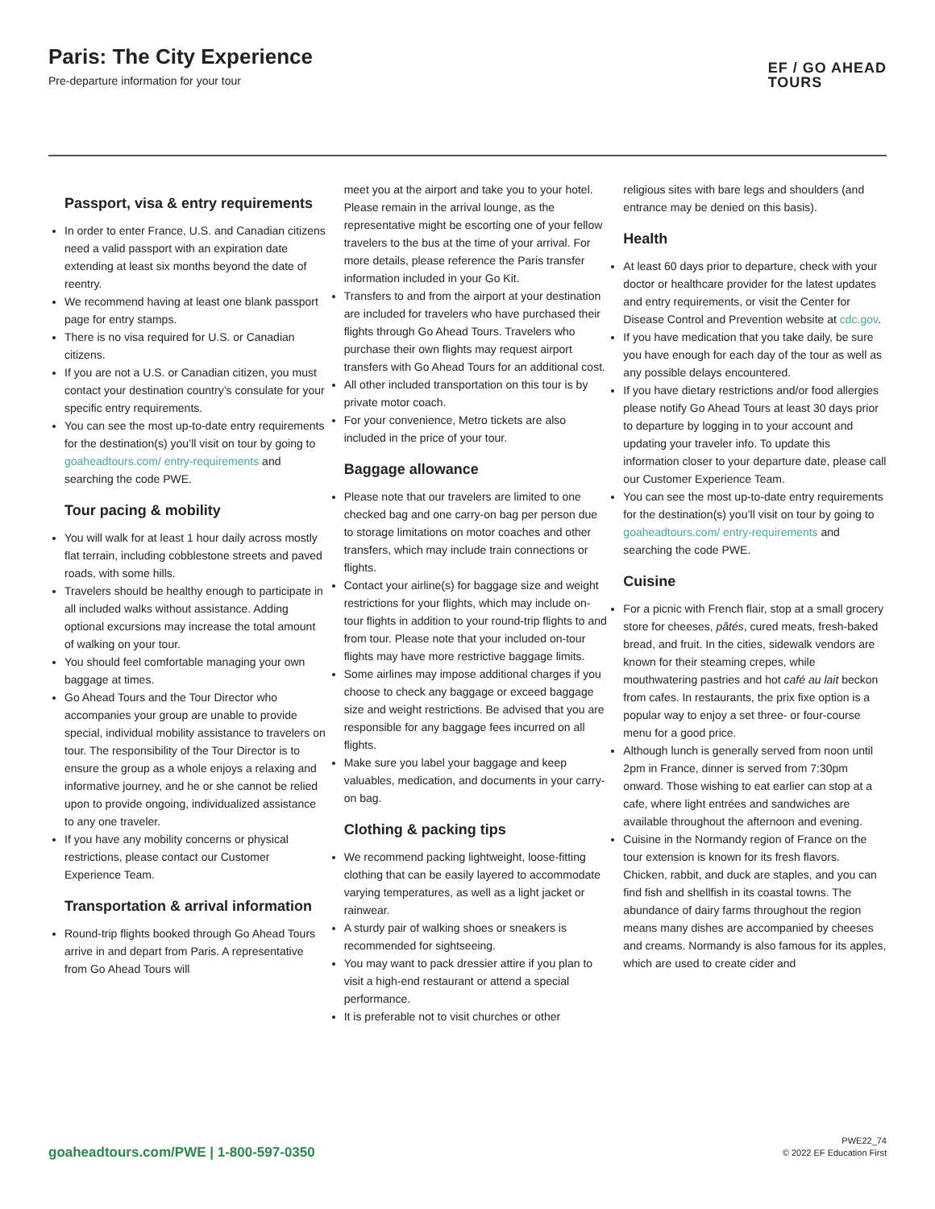Paris: The City Experience
Pre-departure information for your tour
EF / GO AHEAD
TOURS
Passport, visa & entry requirements
In order to enter France, U.S. and Canadian citizens need a valid passport with an expiration date extending at least six months beyond the date of reentry.
We recommend having at least one blank passport page for entry stamps.
There is no visa required for U.S. or Canadian citizens.
If you are not a U.S. or Canadian citizen, you must contact your destination country’s consulate for your specific entry requirements.
You can see the most up-to-date entry requirements for the destination(s) you’ll visit on tour by going to goaheadtours.com/ entry-requirements and searching the code PWE.
Tour pacing & mobility
You will walk for at least 1 hour daily across mostly flat terrain, including cobblestone streets and paved roads, with some hills.
Travelers should be healthy enough to participate in all included walks without assistance. Adding optional excursions may increase the total amount of walking on your tour.
You should feel comfortable managing your own baggage at times.
Go Ahead Tours and the Tour Director who accompanies your group are unable to provide special, individual mobility assistance to travelers on tour. The responsibility of the Tour Director is to ensure the group as a whole enjoys a relaxing and informative journey, and he or she cannot be relied upon to provide ongoing, individualized assistance to any one traveler.
If you have any mobility concerns or physical restrictions, please contact our Customer Experience Team.
Transportation & arrival information
Round-trip flights booked through Go Ahead Tours arrive in and depart from Paris. A representative from Go Ahead Tours will
meet you at the airport and take you to your hotel. Please remain in the arrival lounge, as the representative might be escorting one of your fellow travelers to the bus at the time of your arrival. For more details, please reference the Paris transfer information included in your Go Kit.
Transfers to and from the airport at your destination are included for travelers who have purchased their flights through Go Ahead Tours. Travelers who purchase their own flights may request airport transfers with Go Ahead Tours for an additional cost.
All other included transportation on this tour is by private motor coach.
For your convenience, Metro tickets are also included in the price of your tour.
Baggage allowance
Please note that our travelers are limited to one checked bag and one carry-on bag per person due to storage limitations on motor coaches and other transfers, which may include train connections or flights.
Contact your airline(s) for baggage size and weight restrictions for your flights, which may include on-tour flights in addition to your round-trip flights to and from tour. Please note that your included on-tour flights may have more restrictive baggage limits.
Some airlines may impose additional charges if you choose to check any baggage or exceed baggage size and weight restrictions. Be advised that you are responsible for any baggage fees incurred on all flights.
Make sure you label your baggage and keep valuables, medication, and documents in your carry-on bag.
Clothing & packing tips
We recommend packing lightweight, loose-fitting clothing that can be easily layered to accommodate varying temperatures, as well as a light jacket or rainwear.
A sturdy pair of walking shoes or sneakers is recommended for sightseeing.
You may want to pack dressier attire if you plan to visit a high-end restaurant or attend a special performance.
It is preferable not to visit churches or other
religious sites with bare legs and shoulders (and entrance may be denied on this basis).
Health
At least 60 days prior to departure, check with your doctor or healthcare provider for the latest updates and entry requirements, or visit the Center for Disease Control and Prevention website at cdc.gov.
If you have medication that you take daily, be sure you have enough for each day of the tour as well as any possible delays encountered.
If you have dietary restrictions and/or food allergies please notify Go Ahead Tours at least 30 days prior to departure by logging in to your account and updating your traveler info. To update this information closer to your departure date, please call our Customer Experience Team.
You can see the most up-to-date entry requirements for the destination(s) you’ll visit on tour by going to goaheadtours.com/ entry-requirements and searching the code PWE.
Cuisine
For a picnic with French flair, stop at a small grocery store for cheeses, pâtés, cured meats, fresh-baked bread, and fruit. In the cities, sidewalk vendors are known for their steaming crepes, while mouthwatering pastries and hot café au lait beckon from cafes. In restaurants, the prix fixe option is a popular way to enjoy a set three- or four-course menu for a good price.
Although lunch is generally served from noon until 2pm in France, dinner is served from 7:30pm onward. Those wishing to eat earlier can stop at a cafe, where light entrées and sandwiches are available throughout the afternoon and evening.
Cuisine in the Normandy region of France on the tour extension is known for its fresh flavors. Chicken, rabbit, and duck are staples, and you can find fish and shellfish in its coastal towns. The abundance of dairy farms throughout the region means many dishes are accompanied by cheeses and creams. Normandy is also famous for its apples, which are used to create cider and
goaheadtours.com/PWE | 1-800-597-0350
PWE22_74
© 2022 EF Education First